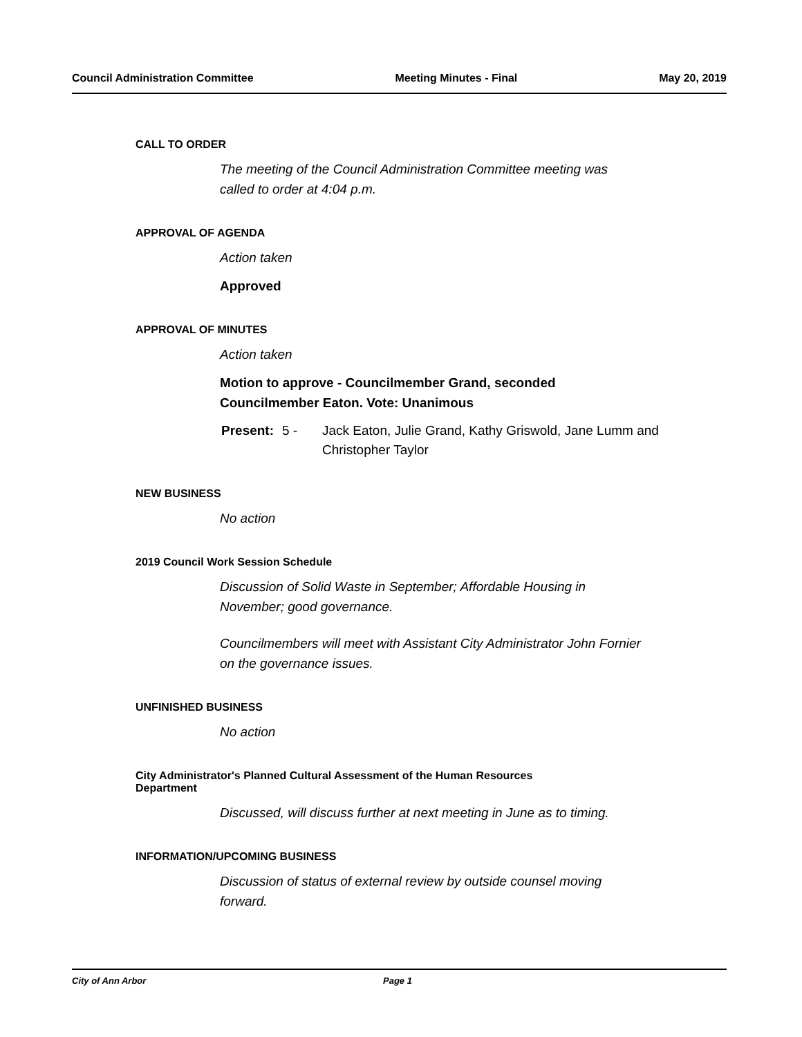Council Administration Committee Meeting Minutes - Final May 20, 2019
CALL TO ORDER
The meeting of the Council Administration Committee meeting was
called to order at 4:04 p.m.
APPROVAL OF AGENDA
Action taken
Approved
APPROVAL OF MINUTES
Action taken
Motion to approve - Councilmember Grand, seconded
Councilmember Eaton. Vote: Unanimous
Present: 5 - Jack Eaton, Julie Grand, Kathy Griswold, Jane Lumm and
Christopher Taylor
NEW BUSINESS
No action
2019 Council Work Session Schedule
Discussion of Solid Waste in September; Affordable Housing in
November; good governance.
Councilmembers will meet with Assistant City Administrator John Fornier
on the governance issues.
UNFINISHED BUSINESS
No action
City Administrator's Planned Cultural Assessment of the Human Resources
Department
Discussed, will discuss further at next meeting in June as to timing.
INFORMATION/UPCOMING BUSINESS
Discussion of status of external review by outside counsel moving
forward.
City of Ann Arbor Page 1